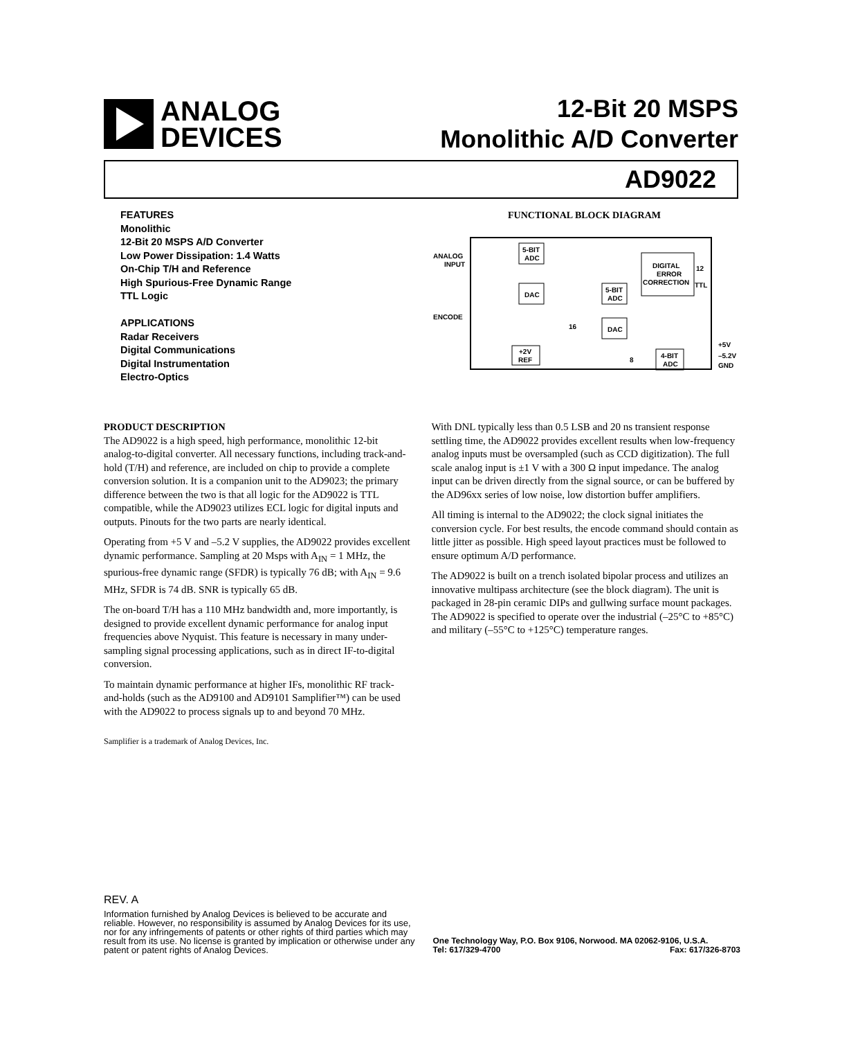ANALOG
DEVICES
12-Bit 20 MSPS
Monolithic A/D Converter
AD9022
FEATURES
Monolithic
12-Bit 20 MSPS A/D Converter
Low Power Dissipation: 1.4 Watts
On-Chip T/H and Reference
High Spurious-Free Dynamic Range
TTL Logic
APPLICATIONS
Radar Receivers
Digital Communications
Digital Instrumentation
Electro-Optics
FUNCTIONAL BLOCK DIAGRAM
ANALOG
INPUT
ENCODE
5-BIT
ADC
DAC
5-BIT
ADC
DAC
DIGITAL
ERROR
CORRECTION
+2V
REF
4-BIT
ADC
12
TTL
+5V
–5.2V
GND
16
8
PRODUCT DESCRIPTION
The AD9022 is a high speed, high performance, monolithic 12-bit analog-to-digital converter. All necessary functions, including track-and-hold (T/H) and reference, are included on chip to provide a complete conversion solution. It is a companion unit to the AD9023; the primary difference between the two is that all logic for the AD9022 is TTL compatible, while the AD9023 utilizes ECL logic for digital inputs and outputs. Pinouts for the two parts are nearly identical.
Operating from +5 V and –5.2 V supplies, the AD9022 provides excellent dynamic performance. Sampling at 20 Msps with A<sub>IN</sub> = 1 MHz, the spurious-free dynamic range (SFDR) is typically 76 dB; with A<sub>IN</sub> = 9.6 MHz, SFDR is 74 dB. SNR is typically 65 dB.
The on-board T/H has a 110 MHz bandwidth and, more importantly, is designed to provide excellent dynamic performance for analog input frequencies above Nyquist. This feature is necessary in many under-sampling signal processing applications, such as in direct IF-to-digital conversion.
To maintain dynamic performance at higher IFs, monolithic RF track-and-holds (such as the AD9100 and AD9101 Samplifier™) can be used with the AD9022 to process signals up to and beyond 70 MHz.
Samplifier is a trademark of Analog Devices, Inc.
With DNL typically less than 0.5 LSB and 20 ns transient response settling time, the AD9022 provides excellent results when low-frequency analog inputs must be oversampled (such as CCD digitization). The full scale analog input is ±1 V with a 300 Ω input impedance. The analog input can be driven directly from the signal source, or can be buffered by the AD96xx series of low noise, low distortion buffer amplifiers.
All timing is internal to the AD9022; the clock signal initiates the conversion cycle. For best results, the encode command should contain as little jitter as possible. High speed layout practices must be followed to ensure optimum A/D performance.
The AD9022 is built on a trench isolated bipolar process and utilizes an innovative multipass architecture (see the block diagram). The unit is packaged in 28-pin ceramic DIPs and gullwing surface mount packages. The AD9022 is specified to operate over the industrial (–25°C to +85°C) and military (–55°C to +125°C) temperature ranges.
REV. A
Information furnished by Analog Devices is believed to be accurate and reliable. However, no responsibility is assumed by Analog Devices for its use, nor for any infringements of patents or other rights of third parties which may result from its use. No license is granted by implication or otherwise under any patent or patent rights of Analog Devices.
One Technology Way, P.O. Box 9106, Norwood. MA 02062-9106, U.S.A.
Tel: 617/329-4700 Fax: 617/326-8703